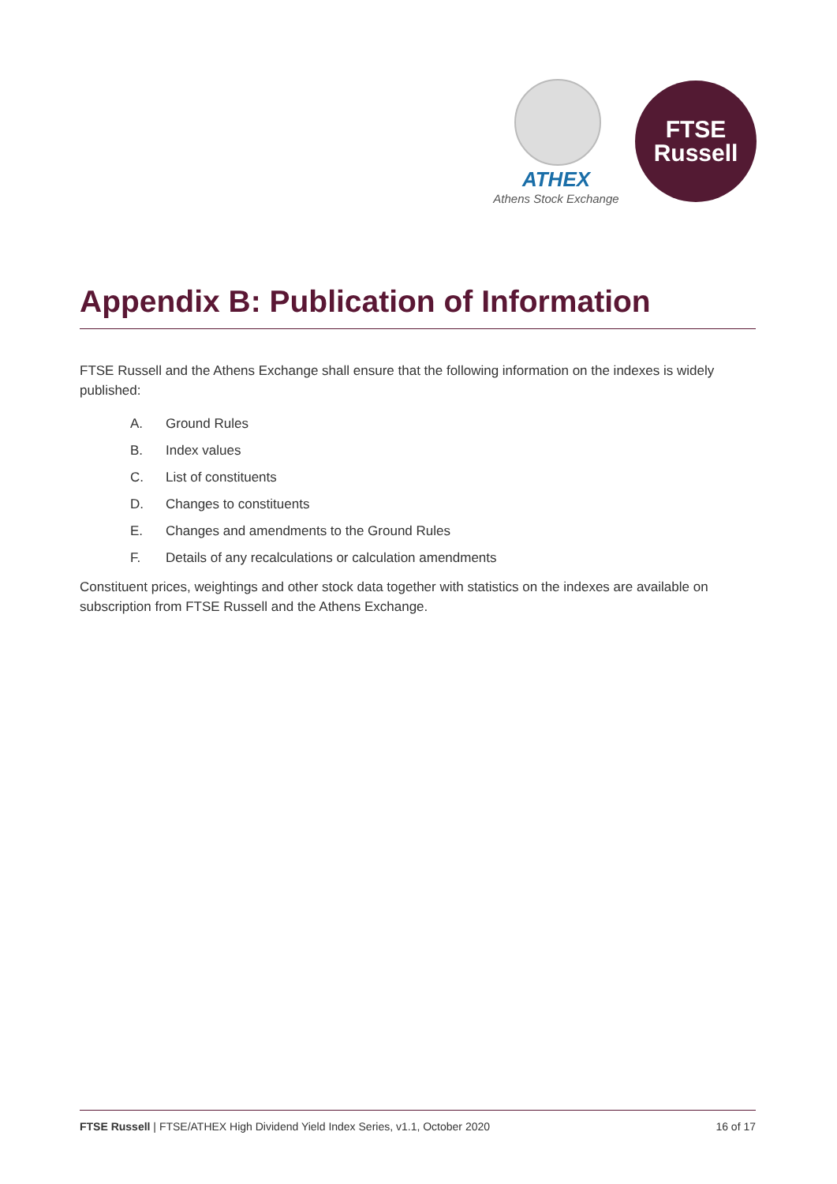ATHEX
Athens Stock Exchange
FTSE
Russell
Appendix B: Publication of Information
FTSE Russell and the Athens Exchange shall ensure that the following information on the indexes is widely published:
A. Ground Rules
B. Index values
C. List of constituents
D. Changes to constituents
E. Changes and amendments to the Ground Rules
F. Details of any recalculations or calculation amendments
Constituent prices, weightings and other stock data together with statistics on the indexes are available on subscription from FTSE Russell and the Athens Exchange.
FTSE Russell | FTSE/ATHEX High Dividend Yield Index Series, v1.1, October 2020
16 of 17